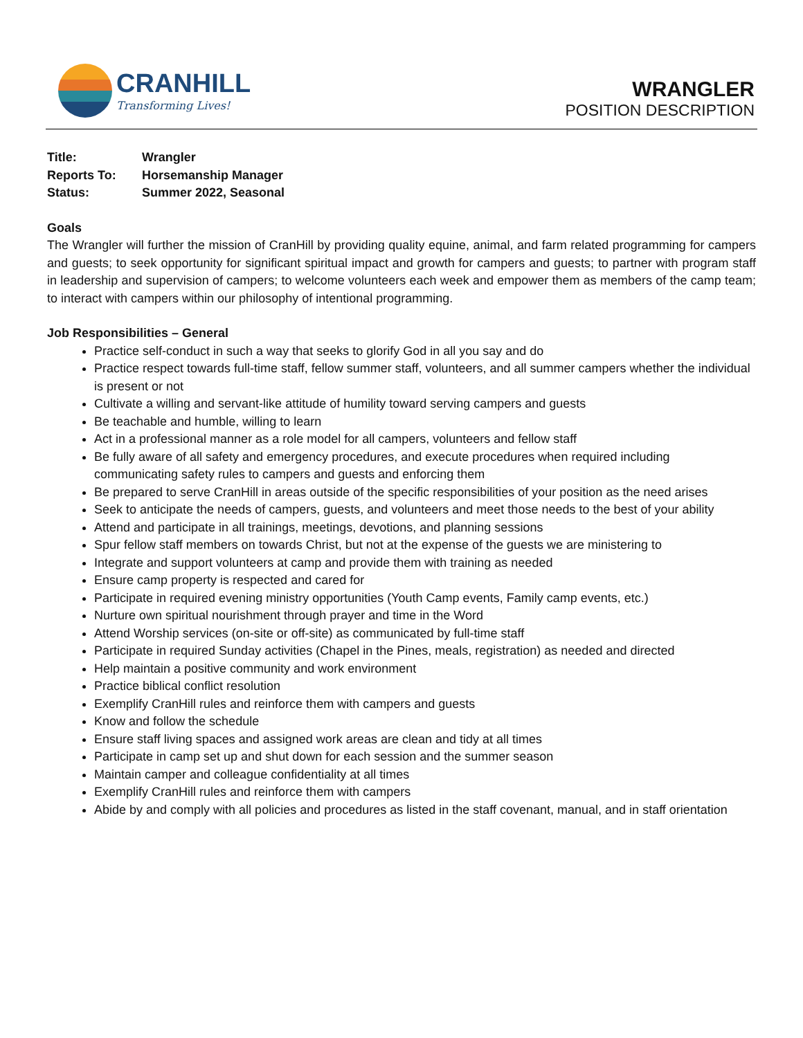CRANHILL
Transforming Lives!
WRANGLER
POSITION DESCRIPTION
| Title: | Wrangler |
| Reports To: | Horsemanship Manager |
| Status: | Summer 2022, Seasonal |
Goals
The Wrangler will further the mission of CranHill by providing quality equine, animal, and farm related programming for campers and guests; to seek opportunity for significant spiritual impact and growth for campers and guests; to partner with program staff in leadership and supervision of campers; to welcome volunteers each week and empower them as members of the camp team; to interact with campers within our philosophy of intentional programming.
Job Responsibilities – General
Practice self-conduct in such a way that seeks to glorify God in all you say and do
Practice respect towards full-time staff, fellow summer staff, volunteers, and all summer campers whether the individual is present or not
Cultivate a willing and servant-like attitude of humility toward serving campers and guests
Be teachable and humble, willing to learn
Act in a professional manner as a role model for all campers, volunteers and fellow staff
Be fully aware of all safety and emergency procedures, and execute procedures when required including communicating safety rules to campers and guests and enforcing them
Be prepared to serve CranHill in areas outside of the specific responsibilities of your position as the need arises
Seek to anticipate the needs of campers, guests, and volunteers and meet those needs to the best of your ability
Attend and participate in all trainings, meetings, devotions, and planning sessions
Spur fellow staff members on towards Christ, but not at the expense of the guests we are ministering to
Integrate and support volunteers at camp and provide them with training as needed
Ensure camp property is respected and cared for
Participate in required evening ministry opportunities (Youth Camp events, Family camp events, etc.)
Nurture own spiritual nourishment through prayer and time in the Word
Attend Worship services (on-site or off-site) as communicated by full-time staff
Participate in required Sunday activities (Chapel in the Pines, meals, registration) as needed and directed
Help maintain a positive community and work environment
Practice biblical conflict resolution
Exemplify CranHill rules and reinforce them with campers and guests
Know and follow the schedule
Ensure staff living spaces and assigned work areas are clean and tidy at all times
Participate in camp set up and shut down for each session and the summer season
Maintain camper and colleague confidentiality at all times
Exemplify CranHill rules and reinforce them with campers
Abide by and comply with all policies and procedures as listed in the staff covenant, manual, and in staff orientation